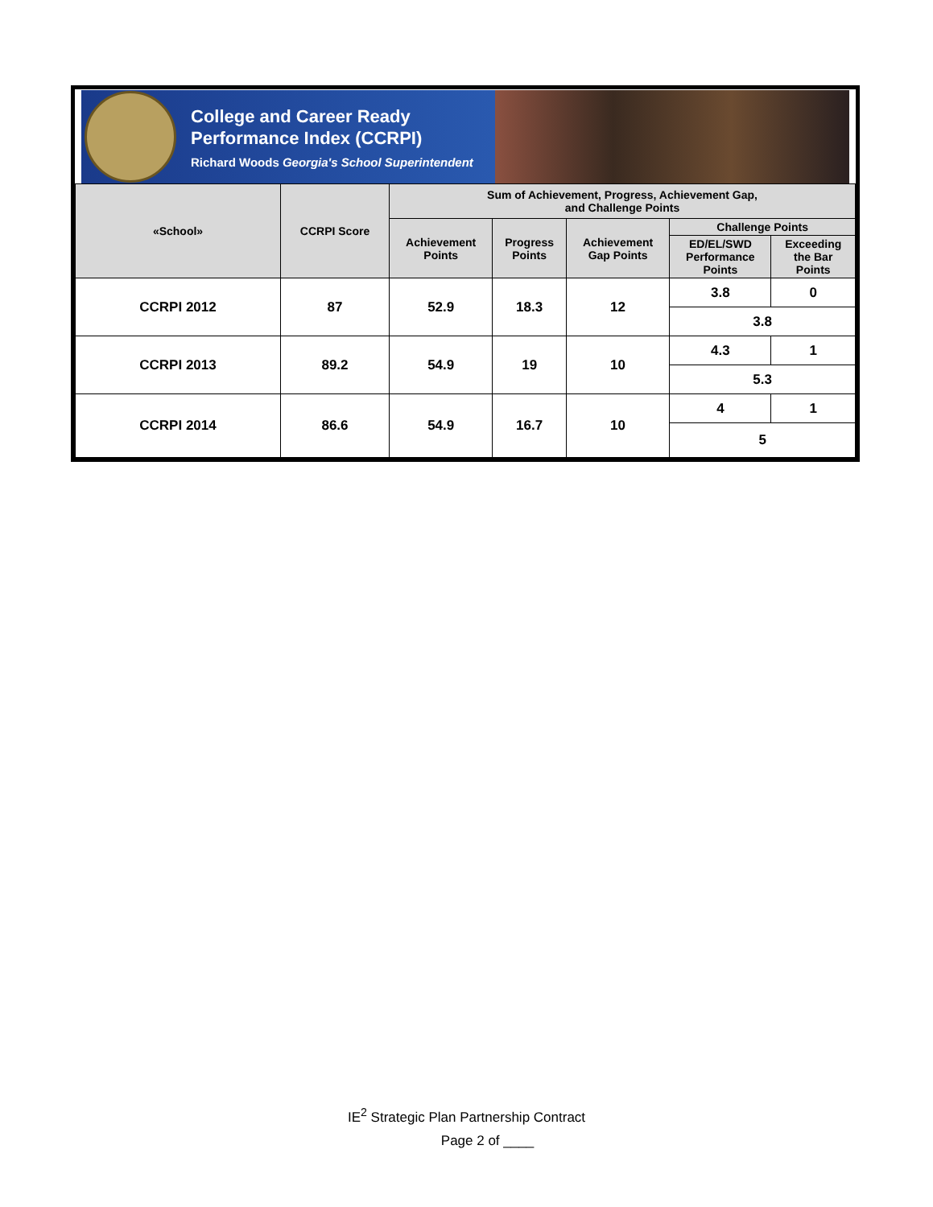College and Career Ready
Performance Index (CCRPI)
Richard Woods Georgia's School Superintendent
| «School» | CCRPI Score | Sum of Achievement, Progress, Achievement Gap, and Challenge Points | | | | |
| --- | --- | --- | --- | --- | --- | --- |
| | | Achievement Points | Progress Points | Achievement Gap Points | Challenge Points | |
| | | | | | ED/EL/SWD Performance Points | Exceeding the Bar Points |
| CCRPI 2012 | 87 | 52.9 | 18.3 | 12 | 3.8 | 0 |
| | | | | | 3.8 | |
| CCRPI 2013 | 89.2 | 54.9 | 19 | 10 | 4.3 | 1 |
| | | | | | 5.3 | |
| CCRPI 2014 | 86.6 | 54.9 | 16.7 | 10 | 4 | 1 |
| | | | | | 5 | |
IE<sup>2</sup> Strategic Plan Partnership Contract
Page 2 of ____